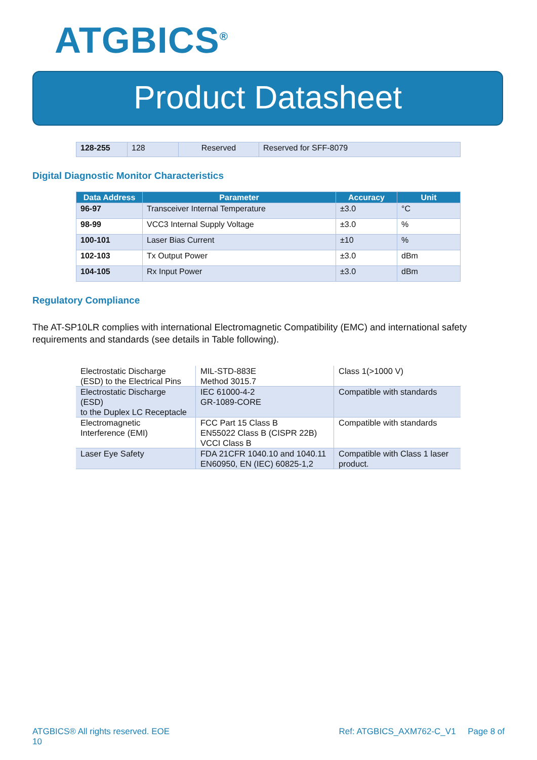ATGBICS<sup>®</sup>
Product Datasheet
| 128-255 | 128 | Reserved | Reserved for SFF-8079 |
Digital Diagnostic Monitor Characteristics
| Data Address | Parameter | Accuracy | Unit |
| --- | --- | --- | --- |
| 96-97 | Transceiver Internal Temperature | ±3.0 | °C |
| 98-99 | VCC3 Internal Supply Voltage | ±3.0 | % |
| 100-101 | Laser Bias Current | ±10 | % |
| 102-103 | Tx Output Power | ±3.0 | dBm |
| 104-105 | Rx Input Power | ±3.0 | dBm |
Regulatory Compliance
The AT-SP10LR complies with international Electromagnetic Compatibility (EMC) and international safety requirements and standards (see details in Table following).
| Electrostatic Discharge (ESD) to the Electrical Pins | MIL-STD-883E Method 3015.7 | Class 1(>1000 V) |
| Electrostatic Discharge (ESD) to the Duplex LC Receptacle | IEC 61000-4-2 GR-1089-CORE | Compatible with standards |
| Electromagnetic Interference (EMI) | FCC Part 15 Class B EN55022 Class B (CISPR 22B) VCCI Class B | Compatible with standards |
| Laser Eye Safety | FDA 21CFR 1040.10 and 1040.11 EN60950, EN (IEC) 60825-1,2 | Compatible with Class 1 laser product. |
ATGBICS® All rights reserved. EOE
10 Ref: ATGBICS_AXM762-C_V1 Page 8 of